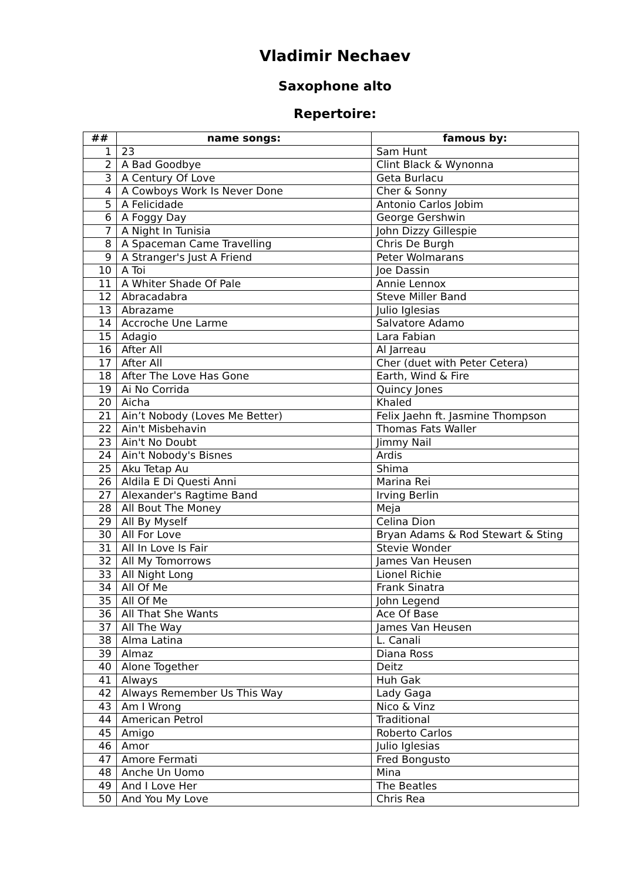Vladimir Nechaev
Saxophone alto
Repertoire:
| ## | name songs: | famous by: |
| --- | --- | --- |
| 1 | 23 | Sam Hunt |
| 2 | A Bad Goodbye | Clint Black & Wynonna |
| 3 | A Century Of Love | Geta Burlacu |
| 4 | A Cowboys Work Is Never Done | Cher & Sonny |
| 5 | A Felicidade | Antonio Carlos Jobim |
| 6 | A Foggy Day | George Gershwin |
| 7 | A Night In Tunisia | John Dizzy Gillespie |
| 8 | A Spaceman Came Travelling | Chris De Burgh |
| 9 | A Stranger's Just A Friend | Peter Wolmarans |
| 10 | A Toi | Joe Dassin |
| 11 | A Whiter Shade Of Pale | Annie Lennox |
| 12 | Abracadabra | Steve Miller Band |
| 13 | Abrazame | Julio Iglesias |
| 14 | Accroche Une Larme | Salvatore Adamo |
| 15 | Adagio | Lara Fabian |
| 16 | After All | Al Jarreau |
| 17 | After All | Cher (duet with Peter Cetera) |
| 18 | After The Love Has Gone | Earth, Wind & Fire |
| 19 | Ai No Corrida | Quincy Jones |
| 20 | Aicha | Khaled |
| 21 | Ain’t Nobody (Loves Me Better) | Felix Jaehn ft. Jasmine Thompson |
| 22 | Ain't Misbehavin | Thomas Fats Waller |
| 23 | Ain't No Doubt | Jimmy Nail |
| 24 | Ain't Nobody's Bisnes | Ardis |
| 25 | Aku Tetap Au | Shima |
| 26 | Aldila E Di Questi Anni | Marina Rei |
| 27 | Alexander's Ragtime Band | Irving Berlin |
| 28 | All Bout The Money | Meja |
| 29 | All By Myself | Celina Dion |
| 30 | All For Love | Bryan Adams & Rod Stewart & Sting |
| 31 | All In Love Is Fair | Stevie Wonder |
| 32 | All My Tomorrows | James Van Heusen |
| 33 | All Night Long | Lionel Richie |
| 34 | All Of Me | Frank Sinatra |
| 35 | All Of Me | John Legend |
| 36 | All That She Wants | Ace Of Base |
| 37 | All The Way | James Van Heusen |
| 38 | Alma Latina | L. Canali |
| 39 | Almaz | Diana Ross |
| 40 | Alone Together | Deitz |
| 41 | Always | Huh Gak |
| 42 | Always Remember Us This Way | Lady Gaga |
| 43 | Am I Wrong | Nico & Vinz |
| 44 | American Petrol | Traditional |
| 45 | Amigo | Roberto Carlos |
| 46 | Amor | Julio Iglesias |
| 47 | Amore Fermati | Fred Bongusto |
| 48 | Anche Un Uomo | Mina |
| 49 | And I Love Her | The Beatles |
| 50 | And You My Love | Chris Rea |